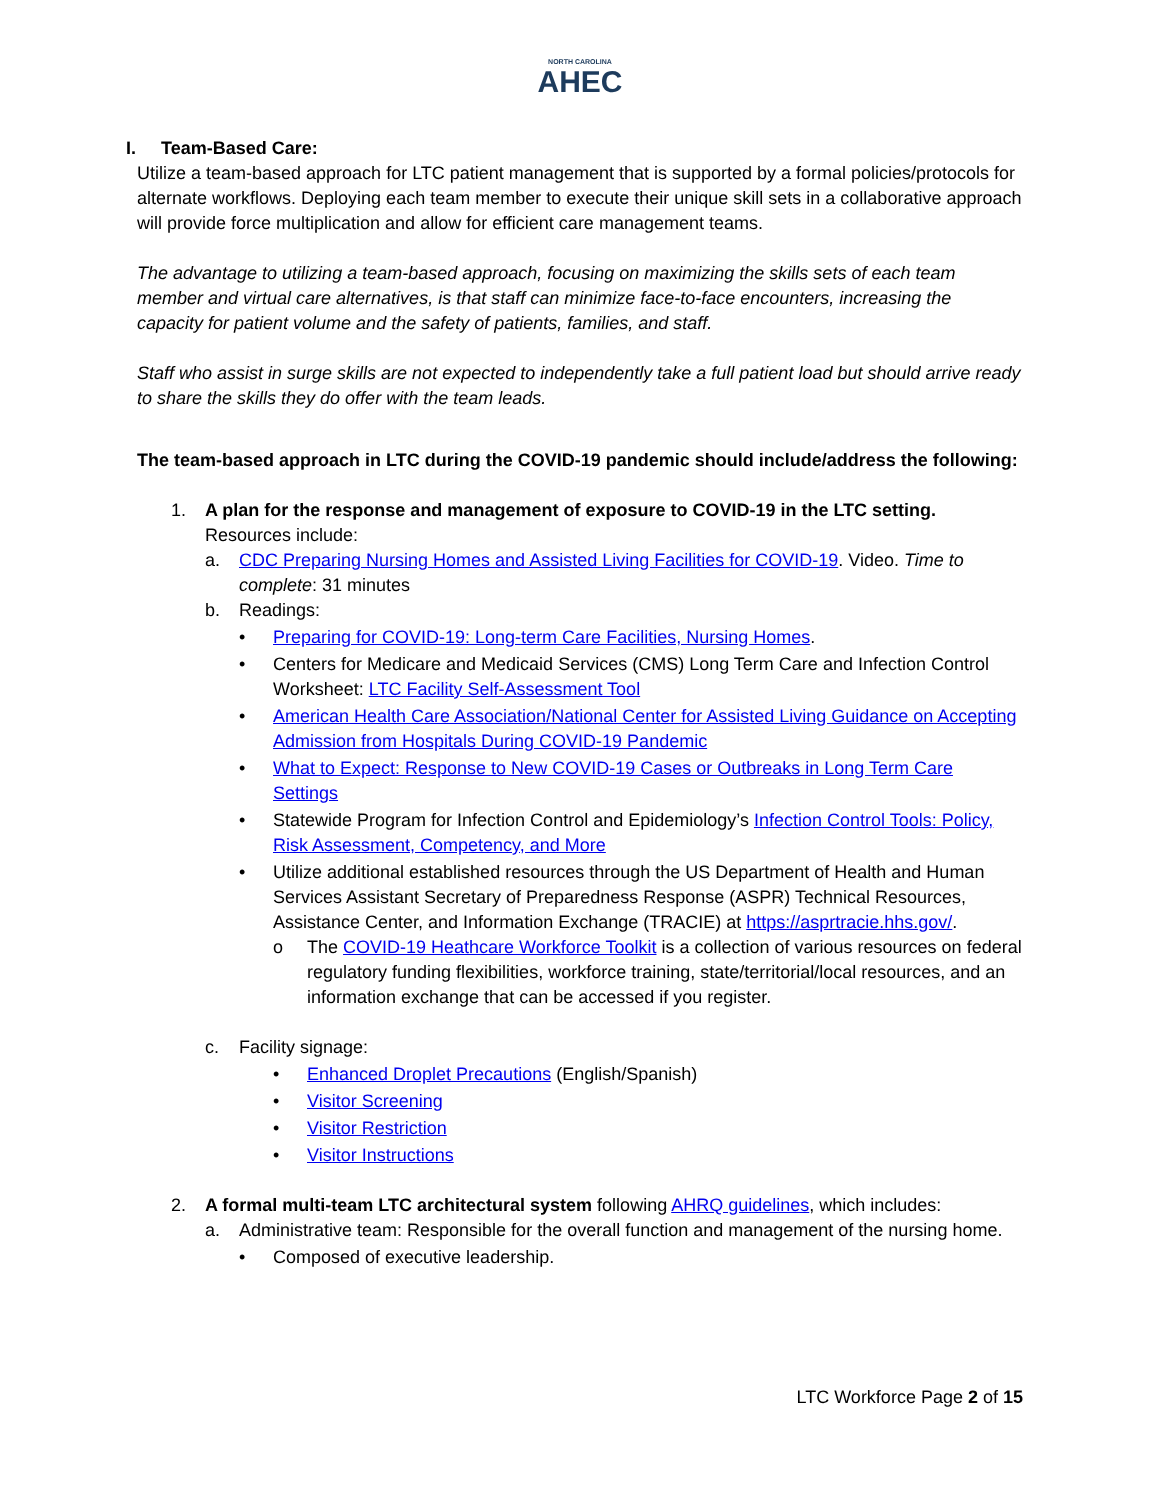NORTH CAROLINA
AHEC
I. Team-Based Care:
Utilize a team-based approach for LTC patient management that is supported by a formal policies/protocols for alternate workflows. Deploying each team member to execute their unique skill sets in a collaborative approach will provide force multiplication and allow for efficient care management teams.
The advantage to utilizing a team-based approach, focusing on maximizing the skills sets of each team member and virtual care alternatives, is that staff can minimize face-to-face encounters, increasing the capacity for patient volume and the safety of patients, families, and staff.
Staff who assist in surge skills are not expected to independently take a full patient load but should arrive ready to share the skills they do offer with the team leads.
The team-based approach in LTC during the COVID-19 pandemic should include/address the following:
1. A plan for the response and management of exposure to COVID-19 in the LTC setting.
Resources include:
a. CDC Preparing Nursing Homes and Assisted Living Facilities for COVID-19. Video. Time to complete: 31 minutes
b. Readings:
• Preparing for COVID-19: Long-term Care Facilities, Nursing Homes.
• Centers for Medicare and Medicaid Services (CMS) Long Term Care and Infection Control Worksheet: LTC Facility Self-Assessment Tool
• American Health Care Association/National Center for Assisted Living Guidance on Accepting Admission from Hospitals During COVID-19 Pandemic
• What to Expect: Response to New COVID-19 Cases or Outbreaks in Long Term Care Settings
• Statewide Program for Infection Control and Epidemiology’s Infection Control Tools: Policy, Risk Assessment, Competency, and More
• Utilize additional established resources through the US Department of Health and Human Services Assistant Secretary of Preparedness Response (ASPR) Technical Resources, Assistance Center, and Information Exchange (TRACIE) at https://asprtracie.hhs.gov/.
o The COVID-19 Heathcare Workforce Toolkit is a collection of various resources on federal regulatory funding flexibilities, workforce training, state/territorial/local resources, and an information exchange that can be accessed if you register.
c. Facility signage:
• Enhanced Droplet Precautions (English/Spanish)
• Visitor Screening
• Visitor Restriction
• Visitor Instructions
2. A formal multi-team LTC architectural system following AHRQ guidelines, which includes:
a. Administrative team: Responsible for the overall function and management of the nursing home.
• Composed of executive leadership.
LTC Workforce Page 2 of 15